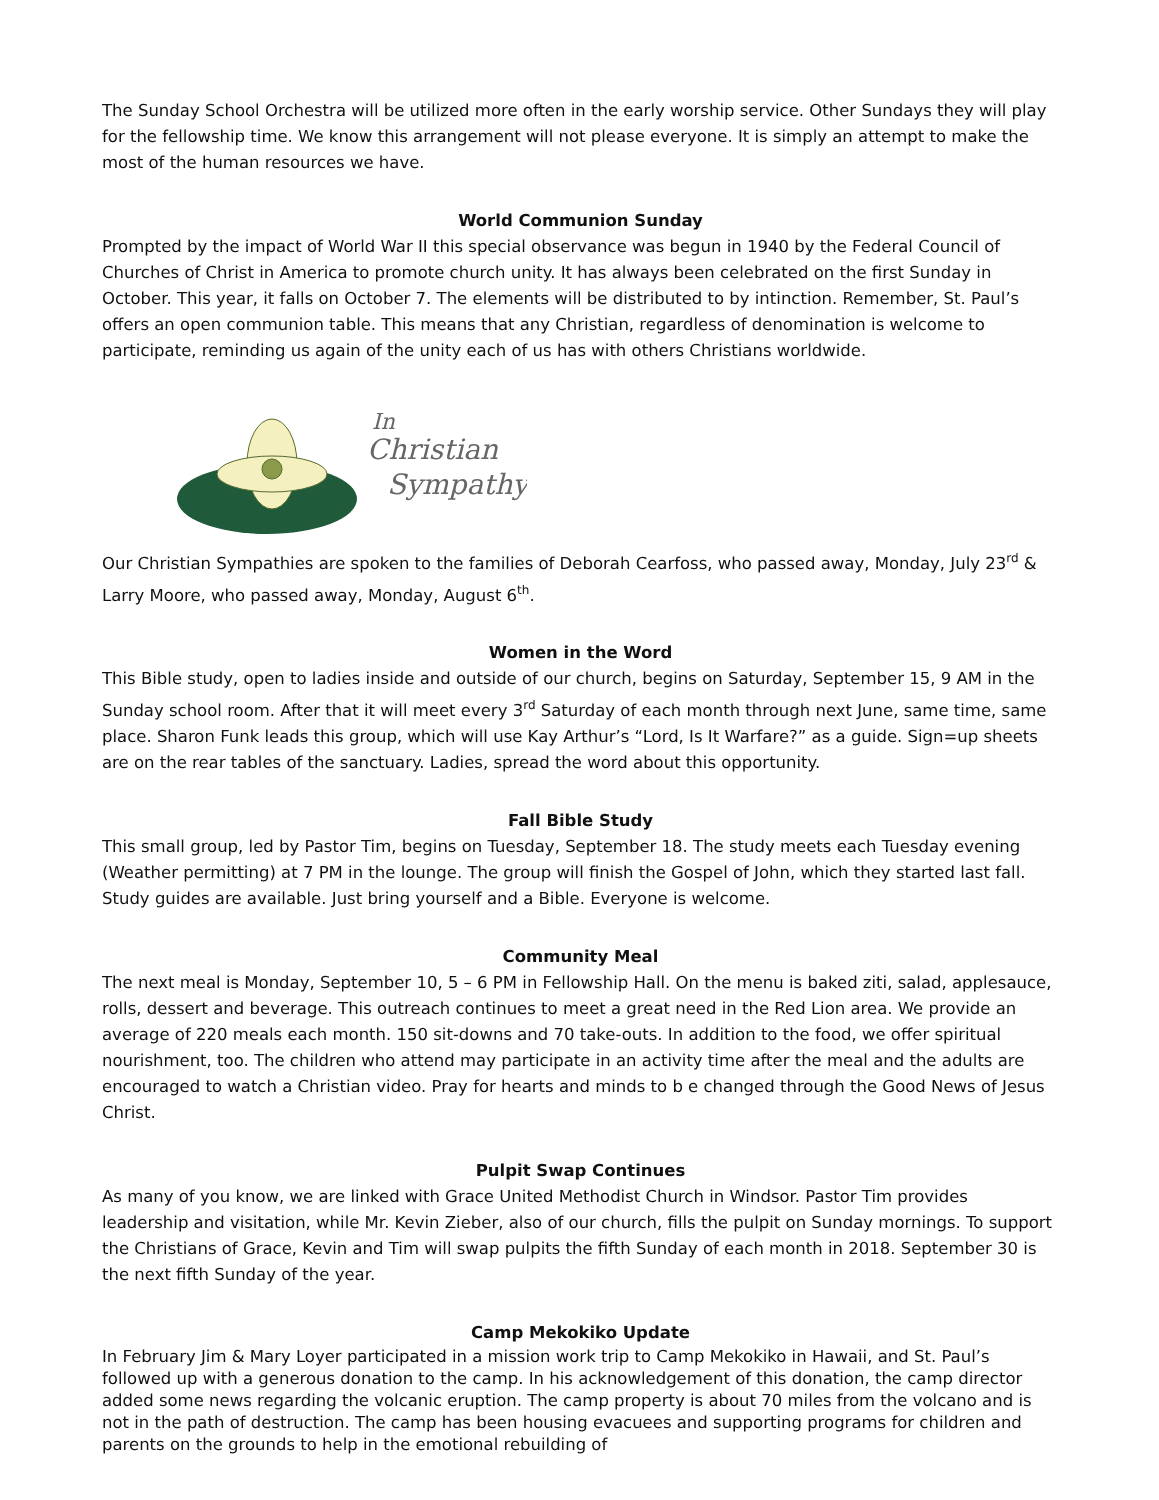The Sunday School Orchestra will be utilized more often in the early worship service. Other Sundays they will play for the fellowship time. We know this arrangement will not please everyone. It is simply an attempt to make the most of the human resources we have.
World Communion Sunday
Prompted by the impact of World War II this special observance was begun in 1940 by the Federal Council of Churches of Christ in America to promote church unity. It has always been celebrated on the first Sunday in October. This year, it falls on October 7. The elements will be distributed to by intinction. Remember, St. Paul’s offers an open communion table. This means that any Christian, regardless of denomination is welcome to participate, reminding us again of the unity each of us has with others Christians worldwide.
Christian
In
Sympathy
Our Christian Sympathies are spoken to the families of Deborah Cearfoss, who passed away, Monday, July 23<sup>rd</sup> & Larry Moore, who passed away, Monday, August 6<sup>th</sup>.
Women in the Word
This Bible study, open to ladies inside and outside of our church, begins on Saturday, September 15, 9 AM in the Sunday school room. After that it will meet every 3<sup>rd</sup> Saturday of each month through next June, same time, same place. Sharon Funk leads this group, which will use Kay Arthur’s “Lord, Is It Warfare?” as a guide. Sign=up sheets are on the rear tables of the sanctuary. Ladies, spread the word about this opportunity.
Fall Bible Study
This small group, led by Pastor Tim, begins on Tuesday, September 18. The study meets each Tuesday evening (Weather permitting) at 7 PM in the lounge. The group will finish the Gospel of John, which they started last fall. Study guides are available. Just bring yourself and a Bible. Everyone is welcome.
Community Meal
The next meal is Monday, September 10, 5 – 6 PM in Fellowship Hall. On the menu is baked ziti, salad, applesauce, rolls, dessert and beverage. This outreach continues to meet a great need in the Red Lion area. We provide an average of 220 meals each month. 150 sit-downs and 70 take-outs. In addition to the food, we offer spiritual nourishment, too. The children who attend may participate in an activity time after the meal and the adults are encouraged to watch a Christian video. Pray for hearts and minds to b e changed through the Good News of Jesus Christ.
Pulpit Swap Continues
As many of you know, we are linked with Grace United Methodist Church in Windsor. Pastor Tim provides leadership and visitation, while Mr. Kevin Zieber, also of our church, fills the pulpit on Sunday mornings. To support the Christians of Grace, Kevin and Tim will swap pulpits the fifth Sunday of each month in 2018. September 30 is the next fifth Sunday of the year.
Camp Mekokiko Update
In February Jim & Mary Loyer participated in a mission work trip to Camp Mekokiko in Hawaii, and St. Paul’s followed up with a generous donation to the camp. In his acknowledgement of this donation, the camp director added some news regarding the volcanic eruption. The camp property is about 70 miles from the volcano and is not in the path of destruction. The camp has been housing evacuees and supporting programs for children and parents on the grounds to help in the emotional rebuilding of